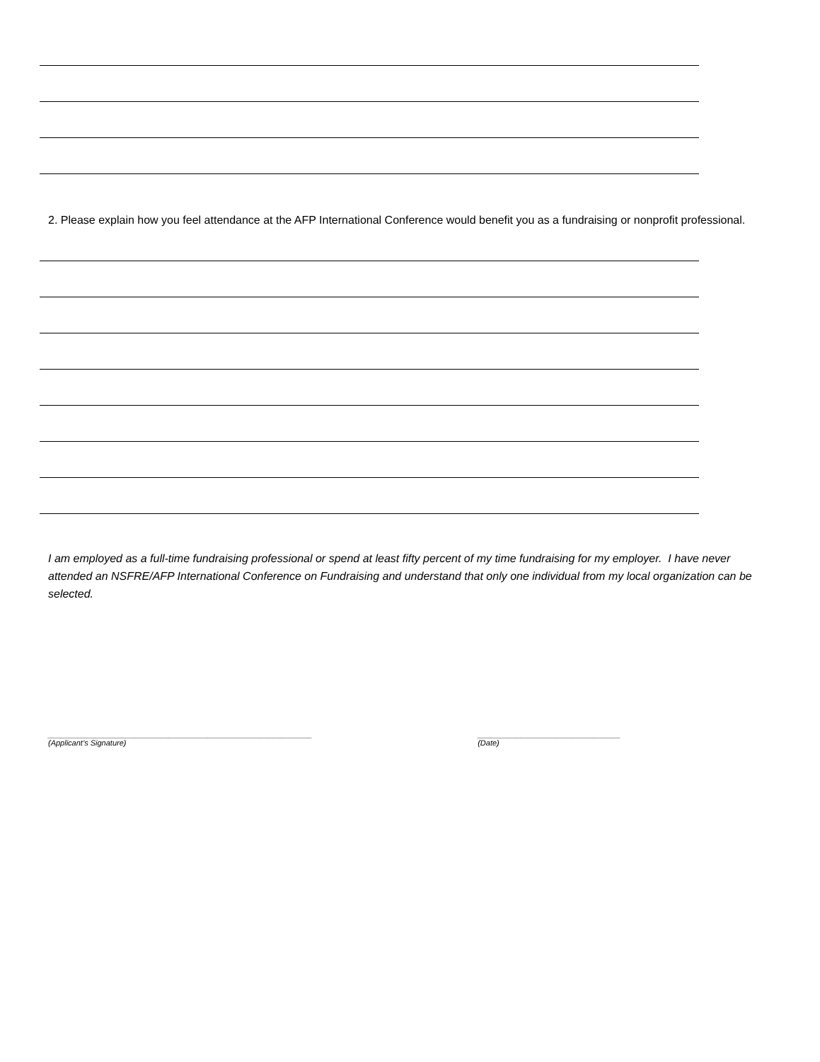2. Please explain how you feel attendance at the AFP International Conference would benefit you as a fundraising or nonprofit professional.
I am employed as a full-time fundraising professional or spend at least fifty percent of my time fundraising for my employer. I have never attended an NSFRE/AFP International Conference on Fundraising and understand that only one individual from my local organization can be selected.
_____________________________________________________________
(Applicant’s Signature)
_________________________________
(Date)